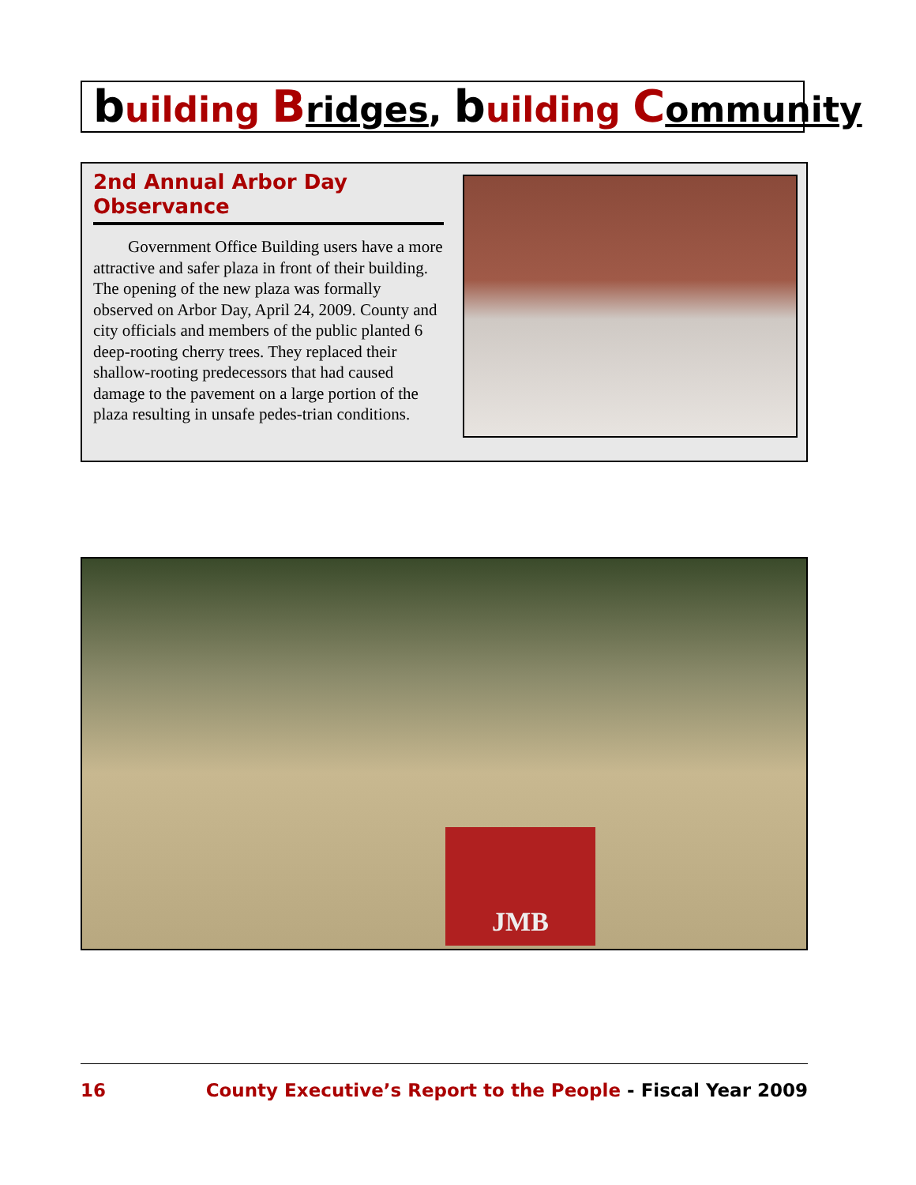building Bridges, building Community
2nd Annual Arbor Day Observance
Government Office Building users have a more attractive and safer plaza in front of their building. The opening of the new plaza was formally observed on Arbor Day, April 24, 2009. County and city officials and members of the public planted 6 deep-rooting cherry trees. They replaced their shallow-rooting predecessors that had caused damage to the pavement on a large portion of the plaza resulting in unsafe pedes-trian conditions.
JMB
16 County Executive’s Report to the People - Fiscal Year 2009